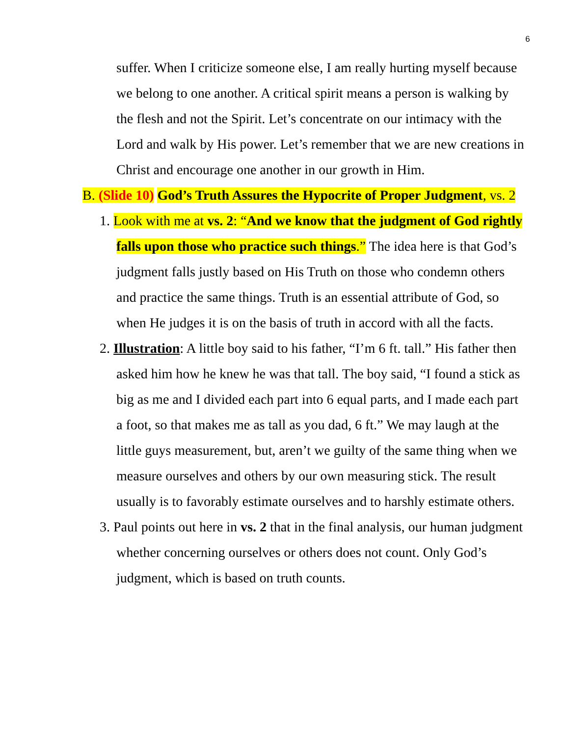6
suffer. When I criticize someone else, I am really hurting myself because we belong to one another. A critical spirit means a person is walking by the flesh and not the Spirit. Let’s concentrate on our intimacy with the Lord and walk by His power. Let’s remember that we are new creations in Christ and encourage one another in our growth in Him.
B. (Slide 10) God’s Truth Assures the Hypocrite of Proper Judgment, vs. 2
1. Look with me at vs. 2: “And we know that the judgment of God rightly falls upon those who practice such things.” The idea here is that God’s judgment falls justly based on His Truth on those who condemn others and practice the same things. Truth is an essential attribute of God, so when He judges it is on the basis of truth in accord with all the facts.
2. Illustration: A little boy said to his father, “I’m 6 ft. tall.” His father then asked him how he knew he was that tall. The boy said, “I found a stick as big as me and I divided each part into 6 equal parts, and I made each part a foot, so that makes me as tall as you dad, 6 ft.” We may laugh at the little guys measurement, but, aren’t we guilty of the same thing when we measure ourselves and others by our own measuring stick. The result usually is to favorably estimate ourselves and to harshly estimate others.
3. Paul points out here in vs. 2 that in the final analysis, our human judgment whether concerning ourselves or others does not count. Only God’s judgment, which is based on truth counts.